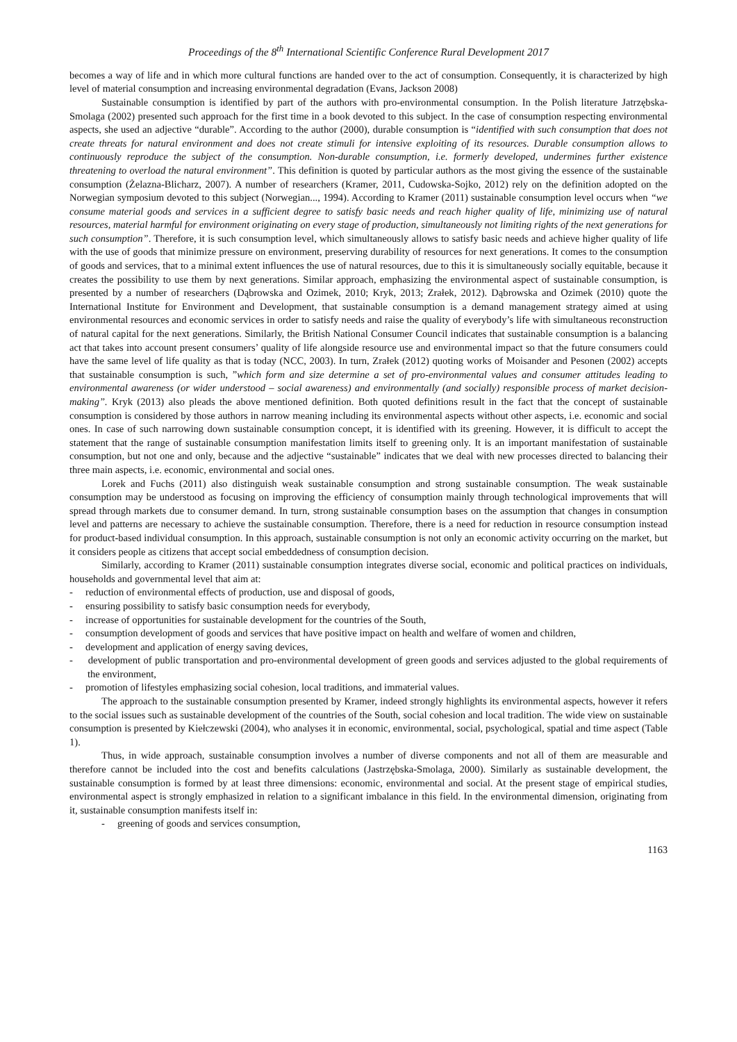Proceedings of the 8<sup>th</sup> International Scientific Conference Rural Development 2017
becomes a way of life and in which more cultural functions are handed over to the act of consumption. Consequently, it is characterized by high level of material consumption and increasing environmental degradation (Evans, Jackson 2008)
Sustainable consumption is identified by part of the authors with pro-environmental consumption. In the Polish literature Jatrzębska-Smolaga (2002) presented such approach for the first time in a book devoted to this subject. In the case of consumption respecting environmental aspects, she used an adjective “durable”. According to the author (2000), durable consumption is “identified with such consumption that does not create threats for natural environment and does not create stimuli for intensive exploiting of its resources. Durable consumption allows to continuously reproduce the subject of the consumption. Non-durable consumption, i.e. formerly developed, undermines further existence threatening to overload the natural environment”. This definition is quoted by particular authors as the most giving the essence of the sustainable consumption (Żelazna-Blicharz, 2007). A number of researchers (Kramer, 2011, Cudowska-Sojko, 2012) rely on the definition adopted on the Norwegian symposium devoted to this subject (Norwegian..., 1994). According to Kramer (2011) sustainable consumption level occurs when “we consume material goods and services in a sufficient degree to satisfy basic needs and reach higher quality of life, minimizing use of natural resources, material harmful for environment originating on every stage of production, simultaneously not limiting rights of the next generations for such consumption”. Therefore, it is such consumption level, which simultaneously allows to satisfy basic needs and achieve higher quality of life with the use of goods that minimize pressure on environment, preserving durability of resources for next generations. It comes to the consumption of goods and services, that to a minimal extent influences the use of natural resources, due to this it is simultaneously socially equitable, because it creates the possibility to use them by next generations. Similar approach, emphasizing the environmental aspect of sustainable consumption, is presented by a number of researchers (Dąbrowska and Ozimek, 2010; Kryk, 2013; Zrałek, 2012). Dąbrowska and Ozimek (2010) quote the International Institute for Environment and Development, that sustainable consumption is a demand management strategy aimed at using environmental resources and economic services in order to satisfy needs and raise the quality of everybody’s life with simultaneous reconstruction of natural capital for the next generations. Similarly, the British National Consumer Council indicates that sustainable consumption is a balancing act that takes into account present consumers’ quality of life alongside resource use and environmental impact so that the future consumers could have the same level of life quality as that is today (NCC, 2003). In turn, Zrałek (2012) quoting works of Moisander and Pesonen (2002) accepts that sustainable consumption is such, ”which form and size determine a set of pro-environmental values and consumer attitudes leading to environmental awareness (or wider understood – social awareness) and environmentally (and socially) responsible process of market decision-making”. Kryk (2013) also pleads the above mentioned definition. Both quoted definitions result in the fact that the concept of sustainable consumption is considered by those authors in narrow meaning including its environmental aspects without other aspects, i.e. economic and social ones. In case of such narrowing down sustainable consumption concept, it is identified with its greening. However, it is difficult to accept the statement that the range of sustainable consumption manifestation limits itself to greening only. It is an important manifestation of sustainable consumption, but not one and only, because and the adjective “sustainable” indicates that we deal with new processes directed to balancing their three main aspects, i.e. economic, environmental and social ones.
Lorek and Fuchs (2011) also distinguish weak sustainable consumption and strong sustainable consumption. The weak sustainable consumption may be understood as focusing on improving the efficiency of consumption mainly through technological improvements that will spread through markets due to consumer demand. In turn, strong sustainable consumption bases on the assumption that changes in consumption level and patterns are necessary to achieve the sustainable consumption. Therefore, there is a need for reduction in resource consumption instead for product-based individual consumption. In this approach, sustainable consumption is not only an economic activity occurring on the market, but it considers people as citizens that accept social embeddedness of consumption decision.
Similarly, according to Kramer (2011) sustainable consumption integrates diverse social, economic and political practices on individuals, households and governmental level that aim at:
- reduction of environmental effects of production, use and disposal of goods,
- ensuring possibility to satisfy basic consumption needs for everybody,
- increase of opportunities for sustainable development for the countries of the South,
- consumption development of goods and services that have positive impact on health and welfare of women and children,
- development and application of energy saving devices,
- development of public transportation and pro-environmental development of green goods and services adjusted to the global requirements of the environment,
- promotion of lifestyles emphasizing social cohesion, local traditions, and immaterial values.
The approach to the sustainable consumption presented by Kramer, indeed strongly highlights its environmental aspects, however it refers to the social issues such as sustainable development of the countries of the South, social cohesion and local tradition. The wide view on sustainable consumption is presented by Kiełczewski (2004), who analyses it in economic, environmental, social, psychological, spatial and time aspect (Table 1).
Thus, in wide approach, sustainable consumption involves a number of diverse components and not all of them are measurable and therefore cannot be included into the cost and benefits calculations (Jastrzębska-Smolaga, 2000). Similarly as sustainable development, the sustainable consumption is formed by at least three dimensions: economic, environmental and social. At the present stage of empirical studies, environmental aspect is strongly emphasized in relation to a significant imbalance in this field. In the environmental dimension, originating from it, sustainable consumption manifests itself in:
- greening of goods and services consumption,
1163